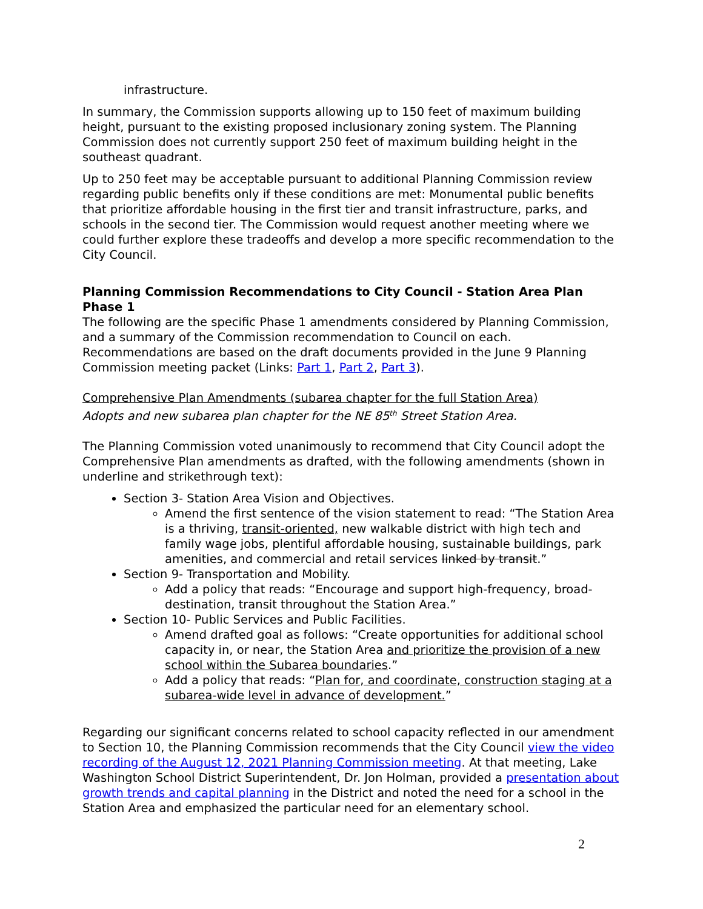infrastructure.
In summary, the Commission supports allowing up to 150 feet of maximum building height, pursuant to the existing proposed inclusionary zoning system. The Planning Commission does not currently support 250 feet of maximum building height in the southeast quadrant.
Up to 250 feet may be acceptable pursuant to additional Planning Commission review regarding public benefits only if these conditions are met: Monumental public benefits that prioritize affordable housing in the first tier and transit infrastructure, parks, and schools in the second tier. The Commission would request another meeting where we could further explore these tradeoffs and develop a more specific recommendation to the City Council.
Planning Commission Recommendations to City Council - Station Area Plan Phase 1
The following are the specific Phase 1 amendments considered by Planning Commission, and a summary of the Commission recommendation to Council on each. Recommendations are based on the draft documents provided in the June 9 Planning Commission meeting packet (Links: Part 1, Part 2, Part 3).
Comprehensive Plan Amendments (subarea chapter for the full Station Area)
Adopts and new subarea plan chapter for the NE 85<sup>th</sup> Street Station Area.
The Planning Commission voted unanimously to recommend that City Council adopt the Comprehensive Plan amendments as drafted, with the following amendments (shown in underline and strikethrough text):
Section 3- Station Area Vision and Objectives.
Amend the first sentence of the vision statement to read: “The Station Area is a thriving, transit-oriented, new walkable district with high tech and family wage jobs, plentiful affordable housing, sustainable buildings, park amenities, and commercial and retail services linked by transit.”
Section 9- Transportation and Mobility.
Add a policy that reads: “Encourage and support high-frequency, broad-destination, transit throughout the Station Area.”
Section 10- Public Services and Public Facilities.
Amend drafted goal as follows: “Create opportunities for additional school capacity in, or near, the Station Area and prioritize the provision of a new school within the Subarea boundaries.”
Add a policy that reads: “Plan for, and coordinate, construction staging at a subarea-wide level in advance of development.”
Regarding our significant concerns related to school capacity reflected in our amendment to Section 10, the Planning Commission recommends that the City Council view the video recording of the August 12, 2021 Planning Commission meeting. At that meeting, Lake Washington School District Superintendent, Dr. Jon Holman, provided a presentation about growth trends and capital planning in the District and noted the need for a school in the Station Area and emphasized the particular need for an elementary school.
2